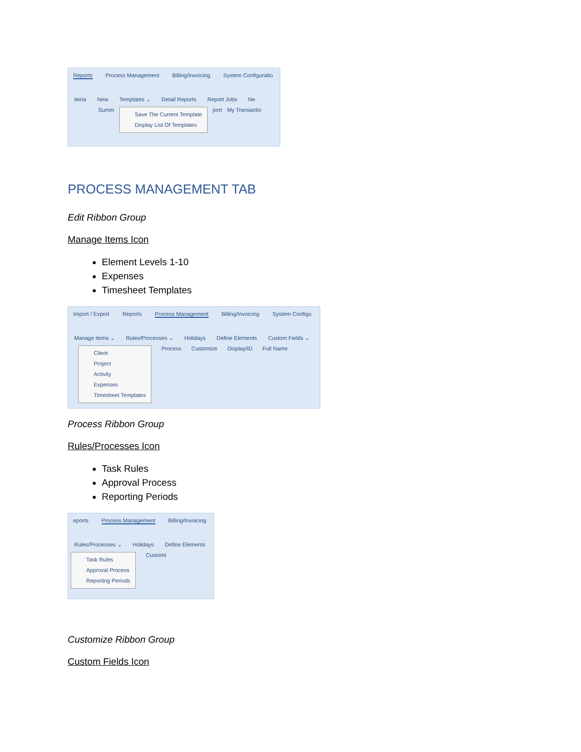Reports Process Management Billing/Invoicing System Configuratio
iteria New Templates ⌄ Detail Reports Report Jobs Ne
Summ
Save The Current Template
Display List Of Templates
port My Transactio
PROCESS MANAGEMENT TAB
Edit Ribbon Group
Manage Items Icon
Element Levels 1-10
Expenses
Timesheet Templates
Import / Export Reports Process Management Billing/Invoicing System Configu
Manage items ⌄ Rules/Processes ⌄ Holidays Define Elements Custom Fields ⌄
Client
Project
Activity
Expenses
Timesheet Templates
Process Customize Display/ID Full Name
Process Ribbon Group
Rules/Processes Icon
Task Rules
Approval Process
Reporting Periods
eports Process Management Billing/Invoicing
Rules/Processes ⌄ Holidays Define Elements
Task Rules
Approval Process
Reporting Periods
Customi
Customize Ribbon Group
Custom Fields Icon